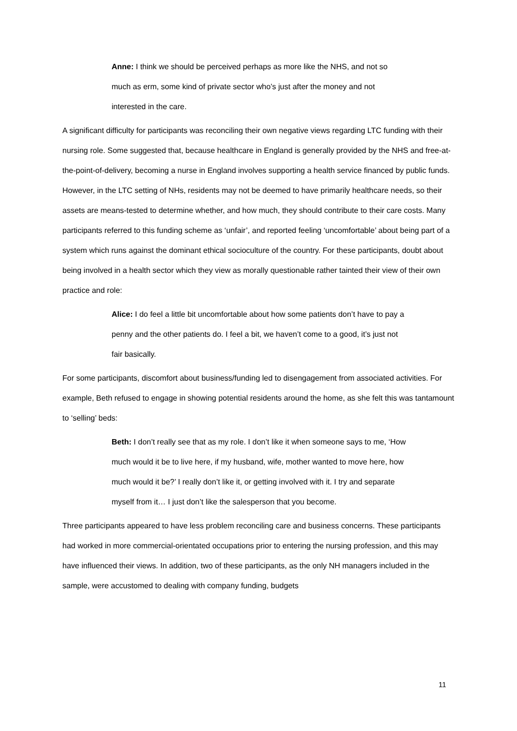Anne: I think we should be perceived perhaps as more like the NHS, and not so much as erm, some kind of private sector who’s just after the money and not interested in the care.
A significant difficulty for participants was reconciling their own negative views regarding LTC funding with their nursing role. Some suggested that, because healthcare in England is generally provided by the NHS and free-at-the-point-of-delivery, becoming a nurse in England involves supporting a health service financed by public funds. However, in the LTC setting of NHs, residents may not be deemed to have primarily healthcare needs, so their assets are means-tested to determine whether, and how much, they should contribute to their care costs. Many participants referred to this funding scheme as ‘unfair’, and reported feeling ‘uncomfortable’ about being part of a system which runs against the dominant ethical socioculture of the country. For these participants, doubt about being involved in a health sector which they view as morally questionable rather tainted their view of their own practice and role:
Alice: I do feel a little bit uncomfortable about how some patients don’t have to pay a penny and the other patients do. I feel a bit, we haven’t come to a good, it’s just not fair basically.
For some participants, discomfort about business/funding led to disengagement from associated activities. For example, Beth refused to engage in showing potential residents around the home, as she felt this was tantamount to ‘selling’ beds:
Beth: I don’t really see that as my role. I don’t like it when someone says to me, ‘How much would it be to live here, if my husband, wife, mother wanted to move here, how much would it be?’ I really don’t like it, or getting involved with it. I try and separate myself from it… I just don’t like the salesperson that you become.
Three participants appeared to have less problem reconciling care and business concerns. These participants had worked in more commercial-orientated occupations prior to entering the nursing profession, and this may have influenced their views. In addition, two of these participants, as the only NH managers included in the sample, were accustomed to dealing with company funding, budgets
11